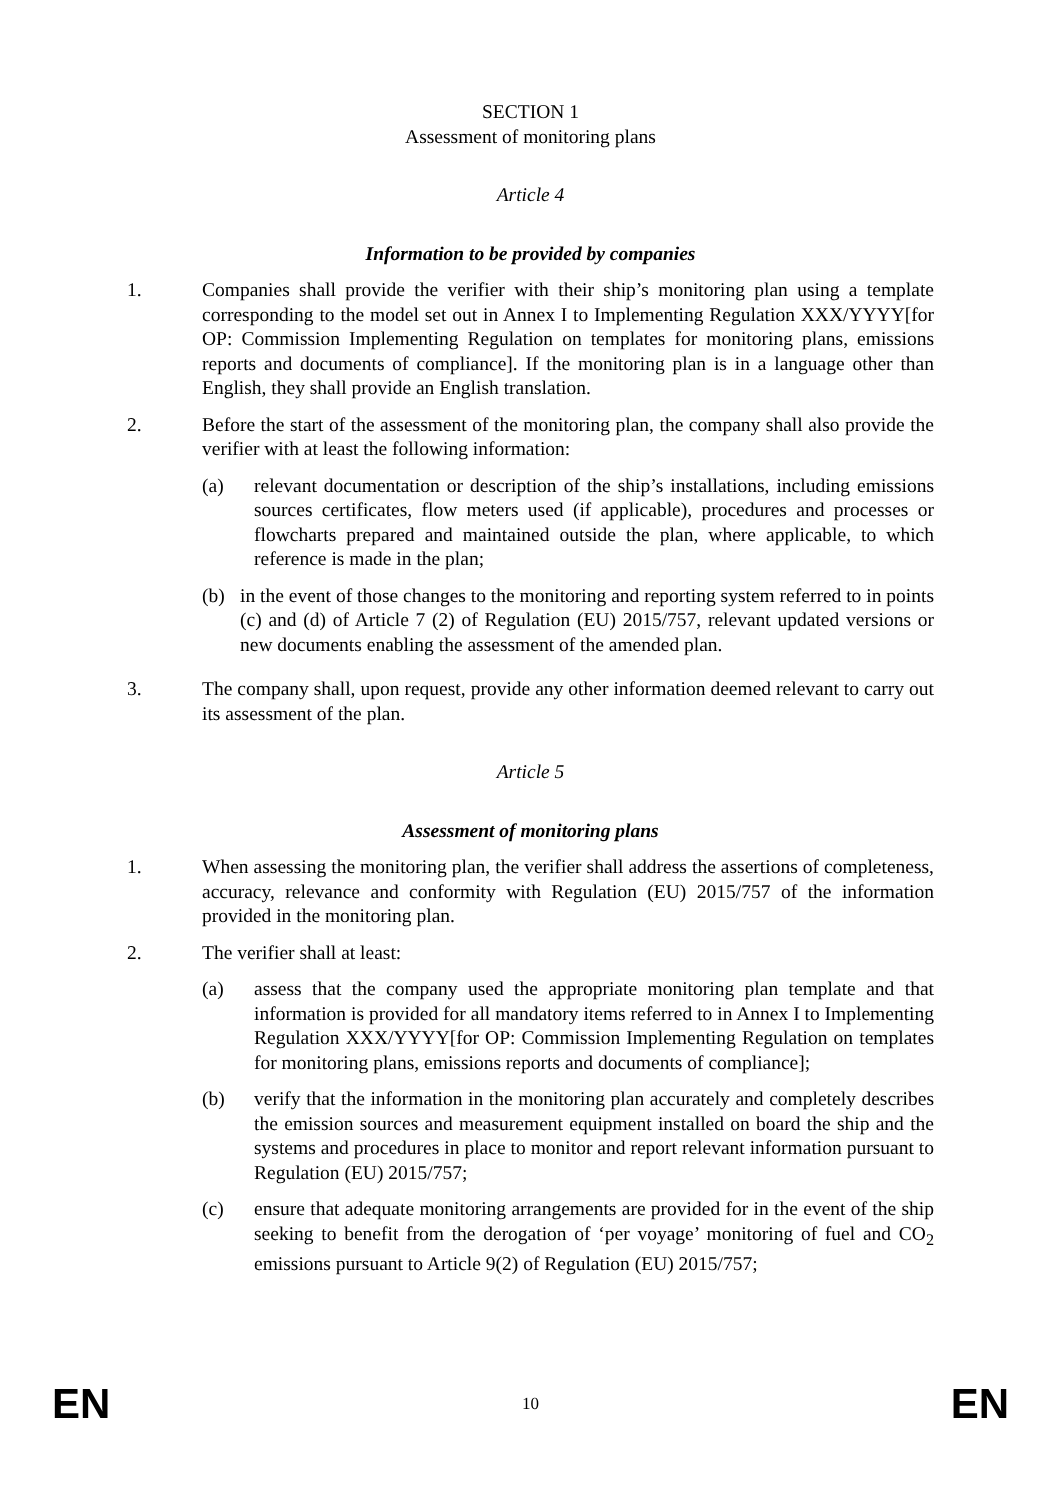SECTION 1
Assessment of monitoring plans
Article 4
Information to be provided by companies
1. Companies shall provide the verifier with their ship’s monitoring plan using a template corresponding to the model set out in Annex I to Implementing Regulation XXX/YYYY[for OP: Commission Implementing Regulation on templates for monitoring plans, emissions reports and documents of compliance]. If the monitoring plan is in a language other than English, they shall provide an English translation.
2. Before the start of the assessment of the monitoring plan, the company shall also provide the verifier with at least the following information:
(a) relevant documentation or description of the ship’s installations, including emissions sources certificates, flow meters used (if applicable), procedures and processes or flowcharts prepared and maintained outside the plan, where applicable, to which reference is made in the plan;
(b) in the event of those changes to the monitoring and reporting system referred to in points (c) and (d) of Article 7 (2) of Regulation (EU) 2015/757, relevant updated versions or new documents enabling the assessment of the amended plan.
3. The company shall, upon request, provide any other information deemed relevant to carry out its assessment of the plan.
Article 5
Assessment of monitoring plans
1. When assessing the monitoring plan, the verifier shall address the assertions of completeness, accuracy, relevance and conformity with Regulation (EU) 2015/757 of the information provided in the monitoring plan.
2. The verifier shall at least:
(a) assess that the company used the appropriate monitoring plan template and that information is provided for all mandatory items referred to in Annex I to Implementing Regulation XXX/YYYY[for OP: Commission Implementing Regulation on templates for monitoring plans, emissions reports and documents of compliance];
(b) verify that the information in the monitoring plan accurately and completely describes the emission sources and measurement equipment installed on board the ship and the systems and procedures in place to monitor and report relevant information pursuant to Regulation (EU) 2015/757;
(c) ensure that adequate monitoring arrangements are provided for in the event of the ship seeking to benefit from the derogation of ‘per voyage’ monitoring of fuel and CO<sub>2</sub> emissions pursuant to Article 9(2) of Regulation (EU) 2015/757;
EN 10 EN